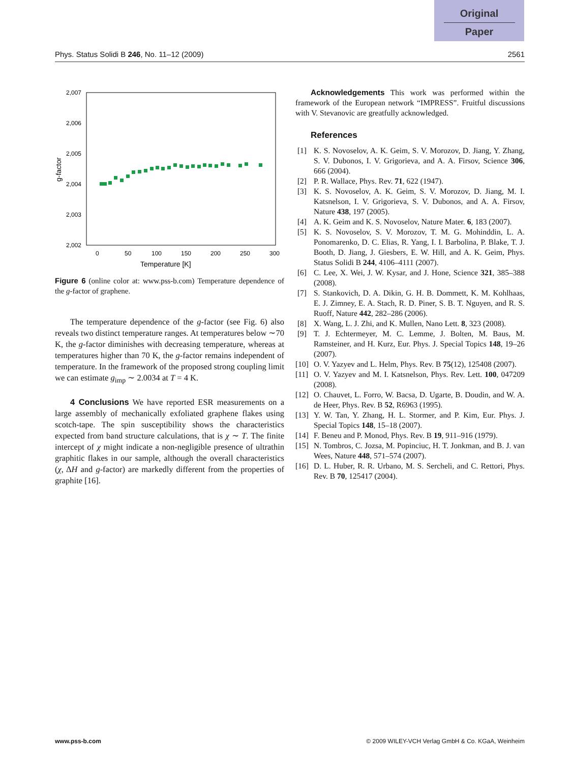Original
Paper
Phys. Status Solidi B 246, No. 11–12 (2009) 2561
2,007
2,006
2,005
2,004
2,003
2,002
0
50
100
150
200
250
300
Temperature [K]
g-factor
Figure 6 (online color at: www.pss-b.com) Temperature dependence of the g-factor of graphene.
The temperature dependence of the g-factor (see Fig. 6) also reveals two distinct temperature ranges. At temperatures below ∼70 K, the g-factor diminishes with decreasing temperature, whereas at temperatures higher than 70 K, the g-factor remains independent of temperature. In the framework of the proposed strong coupling limit we can estimate g<sub>imp</sub> ∼ 2.0034 at T = 4 K.
4 Conclusions We have reported ESR measurements on a large assembly of mechanically exfoliated graphene flakes using scotch-tape. The spin susceptibility shows the characteristics expected from band structure calculations, that is χ ∼ T. The finite intercept of χ might indicate a non-negligible presence of ultrathin graphitic flakes in our sample, although the overall characteristics (χ, ΔH and g-factor) are markedly different from the properties of graphite [16].
Acknowledgements This work was performed within the framework of the European network “IMPRESS”. Fruitful discussions with V. Stevanovic are greatfully acknowledged.
References
[1] K. S. Novoselov, A. K. Geim, S. V. Morozov, D. Jiang, Y. Zhang, S. V. Dubonos, I. V. Grigorieva, and A. A. Firsov, Science 306, 666 (2004).
[2] P. R. Wallace, Phys. Rev. 71, 622 (1947).
[3] K. S. Novoselov, A. K. Geim, S. V. Morozov, D. Jiang, M. I. Katsnelson, I. V. Grigorieva, S. V. Dubonos, and A. A. Firsov, Nature 438, 197 (2005).
[4] A. K. Geim and K. S. Novoselov, Nature Mater. 6, 183 (2007).
[5] K. S. Novoselov, S. V. Morozov, T. M. G. Mohinddin, L. A. Ponomarenko, D. C. Elias, R. Yang, I. I. Barbolina, P. Blake, T. J. Booth, D. Jiang, J. Giesbers, E. W. Hill, and A. K. Geim, Phys. Status Solidi B 244, 4106–4111 (2007).
[6] C. Lee, X. Wei, J. W. Kysar, and J. Hone, Science 321, 385–388 (2008).
[7] S. Stankovich, D. A. Dikin, G. H. B. Dommett, K. M. Kohlhaas, E. J. Zimney, E. A. Stach, R. D. Piner, S. B. T. Nguyen, and R. S. Ruoff, Nature 442, 282–286 (2006).
[8] X. Wang, L. J. Zhi, and K. Mullen, Nano Lett. 8, 323 (2008).
[9] T. J. Echtermeyer, M. C. Lemme, J. Bolten, M. Baus, M. Ramsteiner, and H. Kurz, Eur. Phys. J. Special Topics 148, 19–26 (2007).
[10] O. V. Yazyev and L. Helm, Phys. Rev. B 75(12), 125408 (2007).
[11] O. V. Yazyev and M. I. Katsnelson, Phys. Rev. Lett. 100, 047209 (2008).
[12] O. Chauvet, L. Forro, W. Bacsa, D. Ugarte, B. Doudin, and W. A. de Heer, Phys. Rev. B 52, R6963 (1995).
[13] Y. W. Tan, Y. Zhang, H. L. Stormer, and P. Kim, Eur. Phys. J. Special Topics 148, 15–18 (2007).
[14] F. Beneu and P. Monod, Phys. Rev. B 19, 911–916 (1979).
[15] N. Tombros, C. Jozsa, M. Popinciuc, H. T. Jonkman, and B. J. van Wees, Nature 448, 571–574 (2007).
[16] D. L. Huber, R. R. Urbano, M. S. Sercheli, and C. Rettori, Phys. Rev. B 70, 125417 (2004).
www.pss-b.com © 2009 WILEY-VCH Verlag GmbH & Co. KGaA, Weinheim